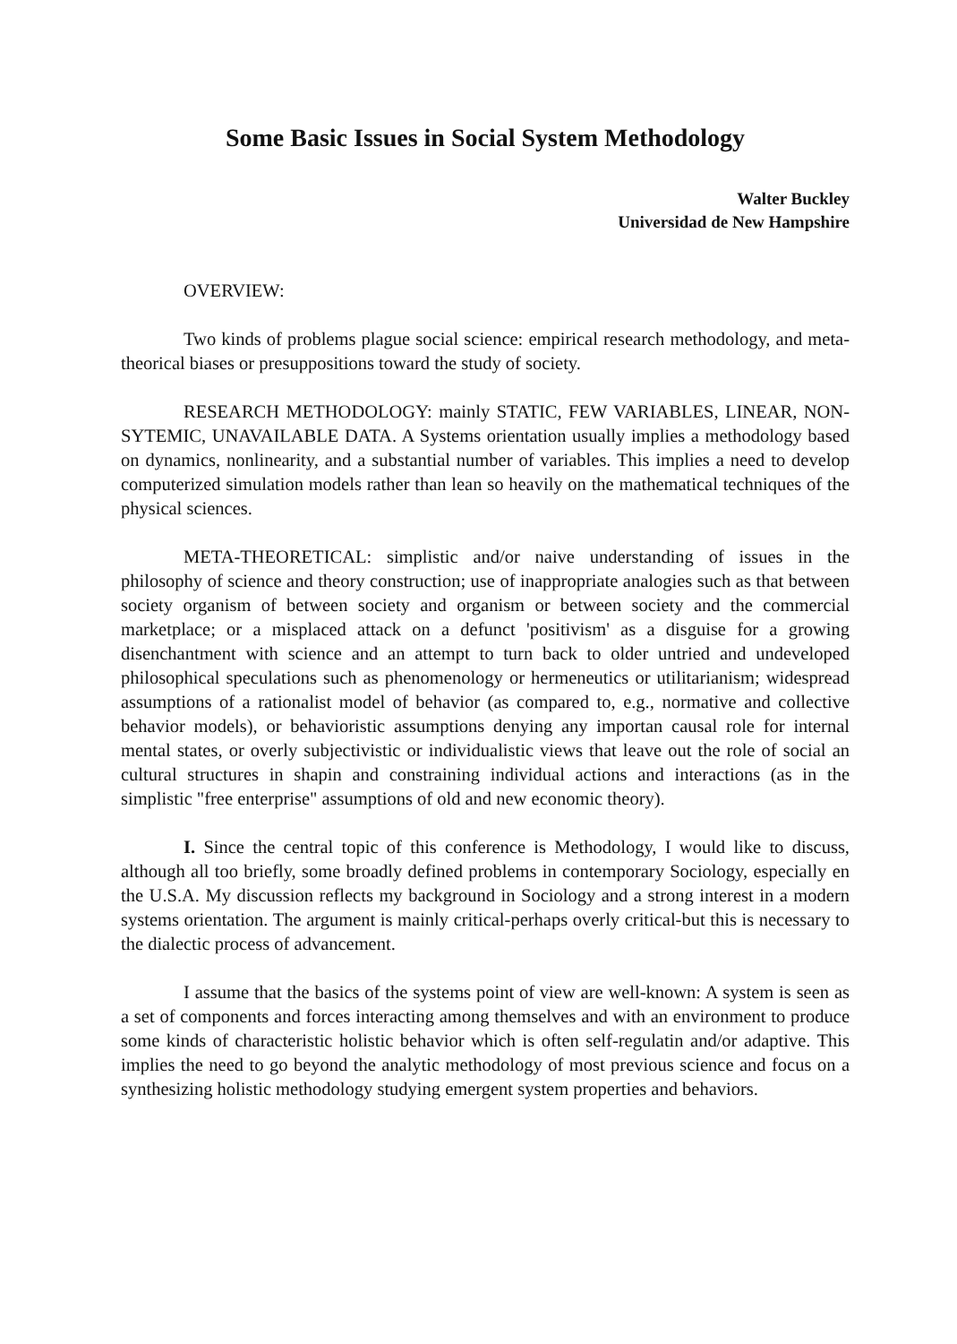Some Basic Issues in Social System Methodology
Walter Buckley
Universidad de New Hampshire
OVERVIEW:
Two kinds of problems plague social science: empirical research methodology, and meta-theorical biases or presuppositions toward the study of society.
RESEARCH METHODOLOGY: mainly STATIC, FEW VARIABLES, LINEAR, NON-SYTEMIC, UNAVAILABLE DATA. A Systems orientation usually implies a methodology based on dynamics, nonlinearity, and a substantial number of variables. This implies a need to develop computerized simulation models rather than lean so heavily on the mathematical techniques of the physical sciences.
META-THEORETICAL: simplistic and/or naive understanding of issues in the philosophy of science and theory construction; use of inappropriate analogies such as that between society organism of between society and organism or between society and the commercial marketplace; or a misplaced attack on a defunct 'positivism' as a disguise for a growing disenchantment with science and an attempt to turn back to older untried and undeveloped philosophical speculations such as phenomenology or hermeneutics or utilitarianism; widespread assumptions of a rationalist model of behavior (as compared to, e.g., normative and collective behavior models), or behavioristic assumptions denying any importan causal role for internal mental states, or overly subjectivistic or individualistic views that leave out the role of social an cultural structures in shapin and constraining individual actions and interactions (as in the simplistic "free enterprise" assumptions of old and new economic theory).
I. Since the central topic of this conference is Methodology, I would like to discuss, although all too briefly, some broadly defined problems in contemporary Sociology, especially en the U.S.A. My discussion reflects my background in Sociology and a strong interest in a modern systems orientation. The argument is mainly critical-perhaps overly critical-but this is necessary to the dialectic process of advancement.
I assume that the basics of the systems point of view are well-known: A system is seen as a set of components and forces interacting among themselves and with an environment to produce some kinds of characteristic holistic behavior which is often self-regulatin and/or adaptive. This implies the need to go beyond the analytic methodology of most previous science and focus on a synthesizing holistic methodology studying emergent system properties and behaviors.